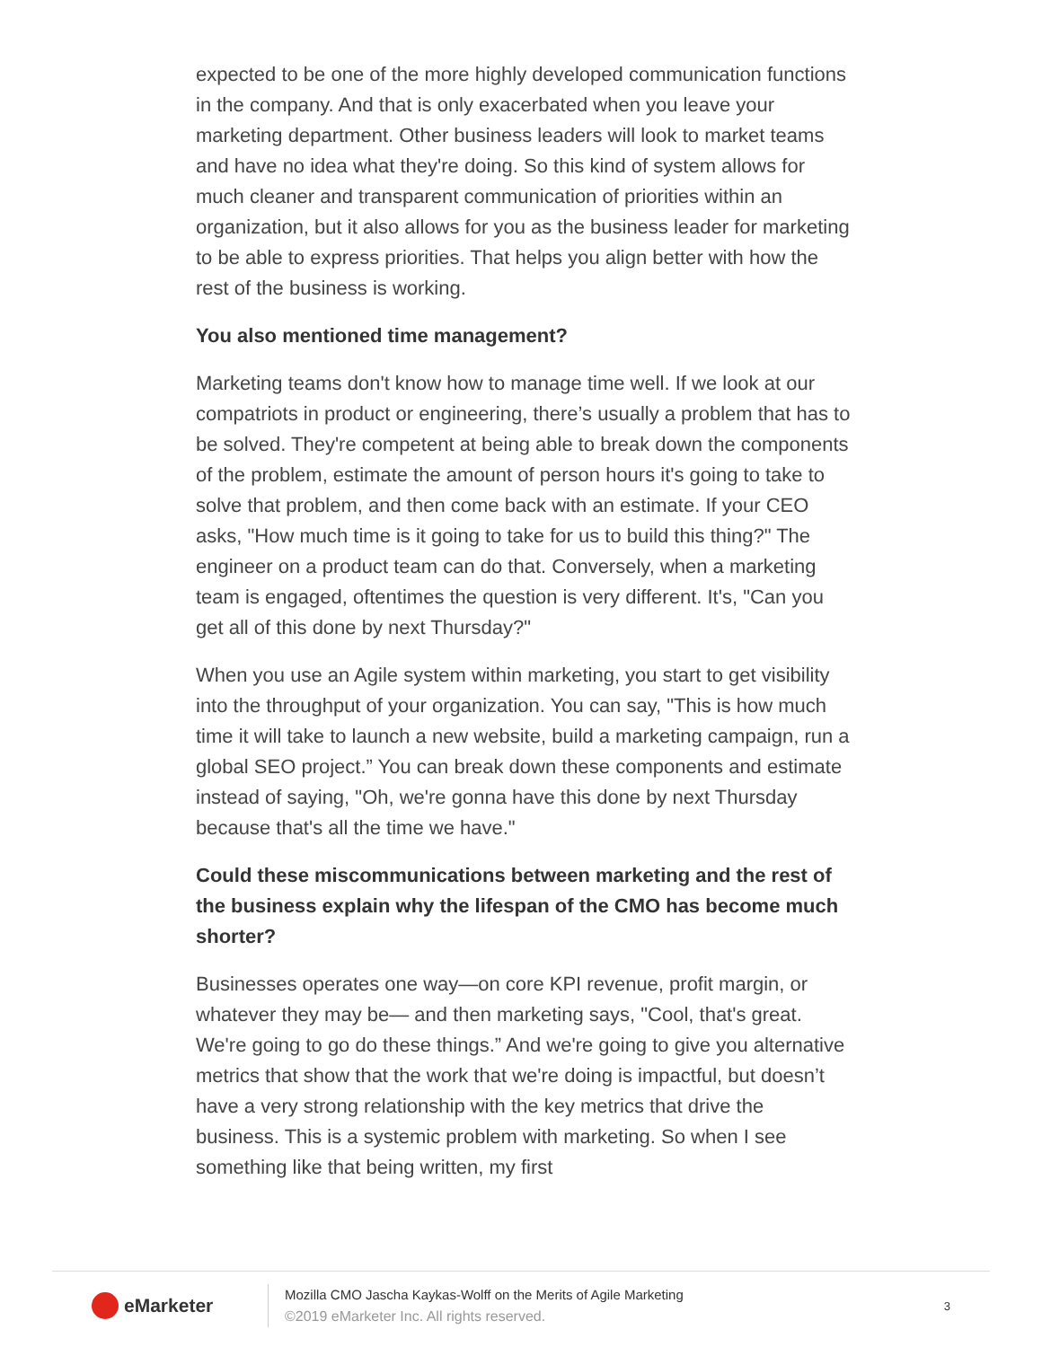expected to be one of the more highly developed communication functions in the company. And that is only exacerbated when you leave your marketing department. Other business leaders will look to market teams and have no idea what they're doing. So this kind of system allows for much cleaner and transparent communication of priorities within an organization, but it also allows for you as the business leader for marketing to be able to express priorities. That helps you align better with how the rest of the business is working.
You also mentioned time management?
Marketing teams don't know how to manage time well. If we look at our compatriots in product or engineering, there’s usually a problem that has to be solved. They're competent at being able to break down the components of the problem, estimate the amount of person hours it's going to take to solve that problem, and then come back with an estimate. If your CEO asks, "How much time is it going to take for us to build this thing?" The engineer on a product team can do that. Conversely, when a marketing team is engaged, oftentimes the question is very different. It's, "Can you get all of this done by next Thursday?"
When you use an Agile system within marketing, you start to get visibility into the throughput of your organization. You can say, "This is how much time it will take to launch a new website, build a marketing campaign, run a global SEO project.” You can break down these components and estimate instead of saying, "Oh, we're gonna have this done by next Thursday because that's all the time we have."
Could these miscommunications between marketing and the rest of the business explain why the lifespan of the CMO has become much shorter?
Businesses operates one way—on core KPI revenue, profit margin, or whatever they may be— and then marketing says, "Cool, that's great. We're going to go do these things.” And we're going to give you alternative metrics that show that the work that we're doing is impactful, but doesn’t have a very strong relationship with the key metrics that drive the business. This is a systemic problem with marketing. So when I see something like that being written, my first
eMarketer
Mozilla CMO Jascha Kaykas-Wolff on the Merits of Agile Marketing
©2019 eMarketer Inc. All rights reserved.
3